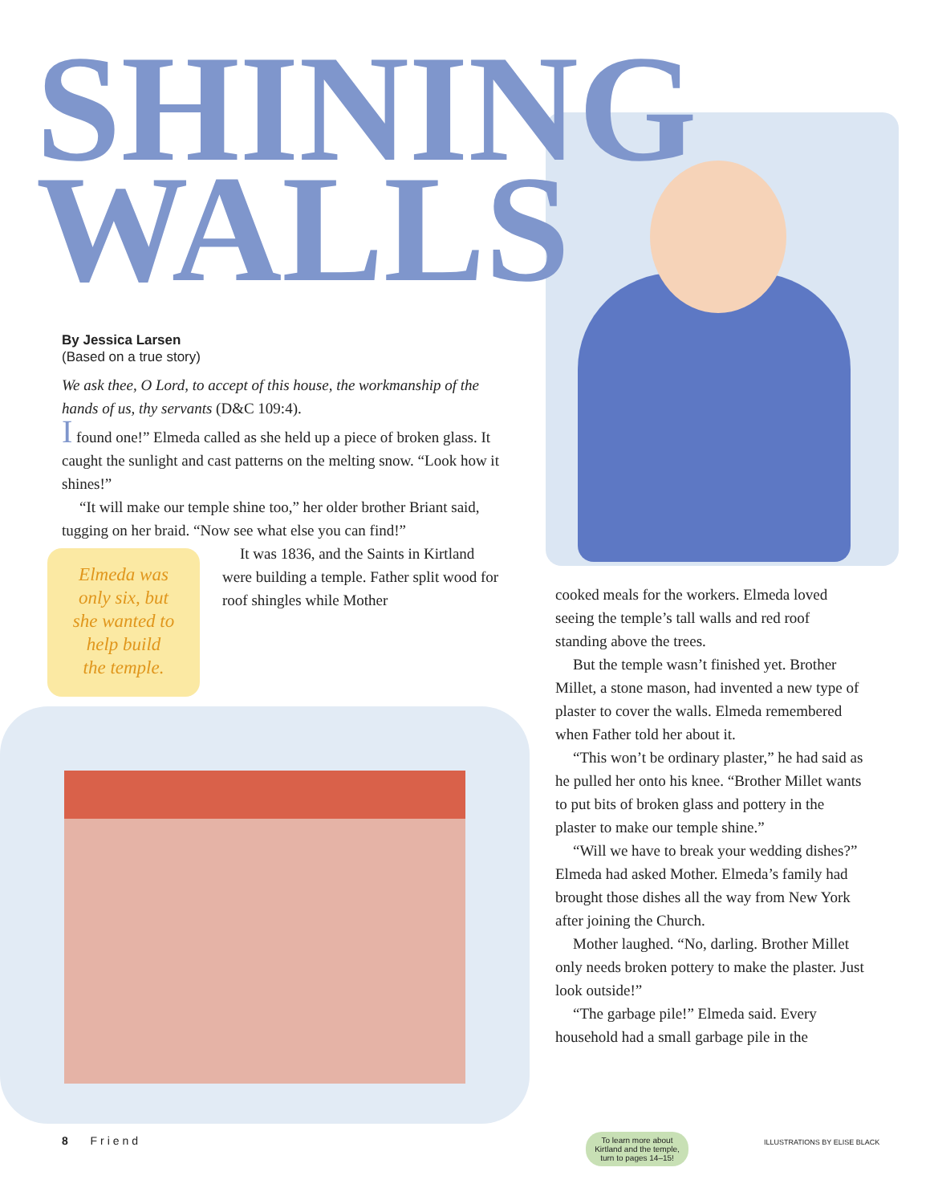SHINING
WALLS
By Jessica Larsen
(Based on a true story)
We ask thee, O Lord, to accept of this house, the workmanship of the hands of us, thy servants (D&C 109:4).
I found one!” Elmeda called as she held up a piece of broken glass. It caught the sunlight and cast patterns on the melting snow. “Look how it shines!”
“It will make our temple shine too,” her older brother Briant said, tugging on her braid. “Now see what else you can find!”
Elmeda was
only six, but
she wanted to
help build
the temple.
It was 1836, and the Saints in Kirtland were building a temple. Father split wood for roof shingles while Mother
cooked meals for the workers. Elmeda loved seeing the temple’s tall walls and red roof standing above the trees.
But the temple wasn’t finished yet. Brother Millet, a stone mason, had invented a new type of plaster to cover the walls. Elmeda remembered when Father told her about it.
“This won’t be ordinary plaster,” he had said as he pulled her onto his knee. “Brother Millet wants to put bits of broken glass and pottery in the plaster to make our temple shine.”
“Will we have to break your wedding dishes?” Elmeda had asked Mother. Elmeda’s family had brought those dishes all the way from New York after joining the Church.
Mother laughed. “No, darling. Brother Millet only needs broken pottery to make the plaster. Just look outside!”
“The garbage pile!” Elmeda said. Every household had a small garbage pile in the
8 Friend
To learn more about Kirtland and the temple, turn to pages 14–15!
ILLUSTRATIONS BY ELISE BLACK